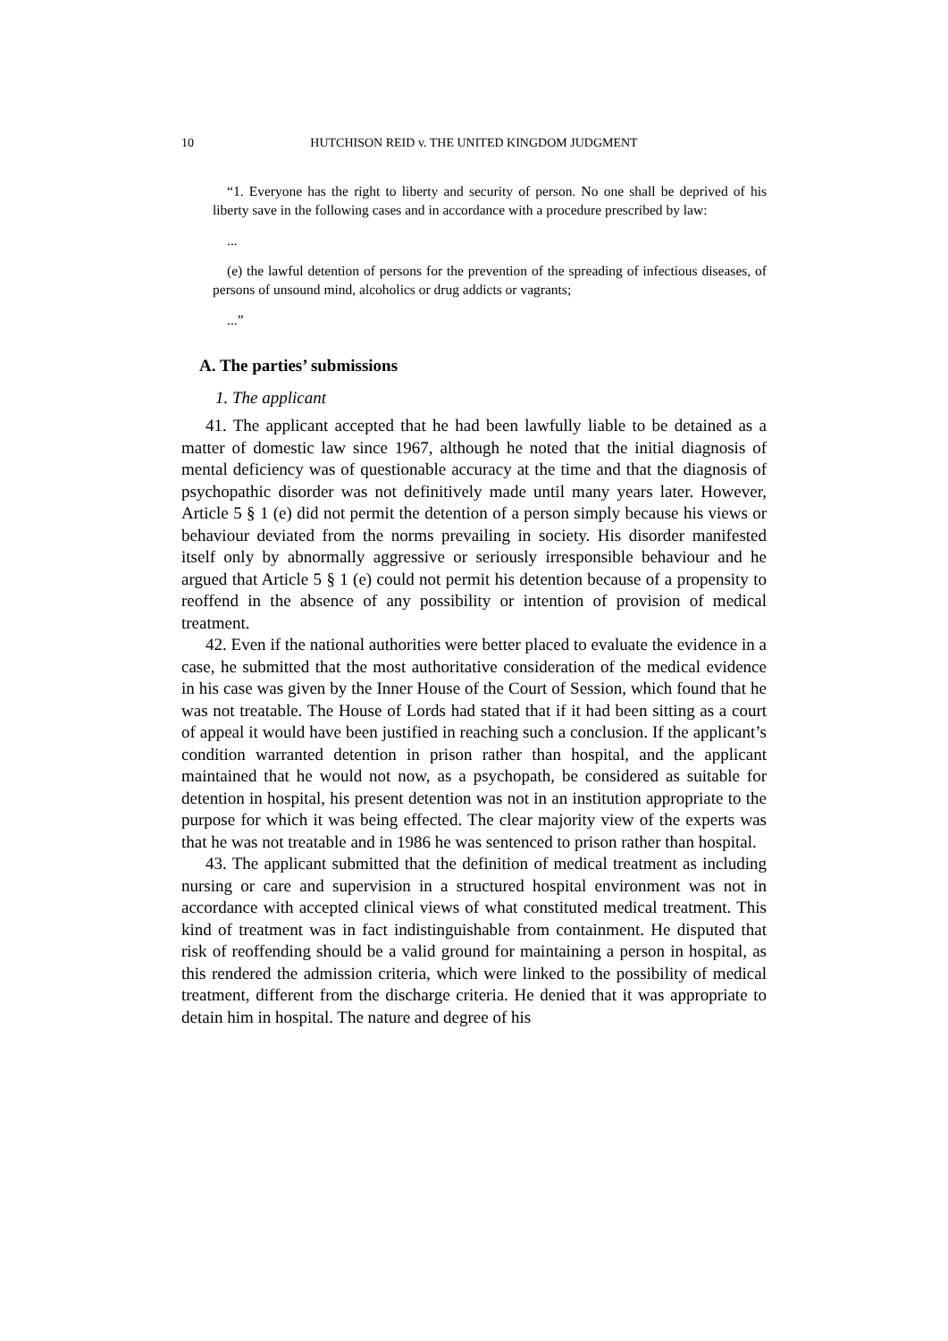10 HUTCHISON REID v. THE UNITED KINGDOM JUDGMENT
“1. Everyone has the right to liberty and security of person. No one shall be deprived of his liberty save in the following cases and in accordance with a procedure prescribed by law:
...
(e) the lawful detention of persons for the prevention of the spreading of infectious diseases, of persons of unsound mind, alcoholics or drug addicts or vagrants;
...”
A. The parties’ submissions
1. The applicant
41. The applicant accepted that he had been lawfully liable to be detained as a matter of domestic law since 1967, although he noted that the initial diagnosis of mental deficiency was of questionable accuracy at the time and that the diagnosis of psychopathic disorder was not definitively made until many years later. However, Article 5 § 1 (e) did not permit the detention of a person simply because his views or behaviour deviated from the norms prevailing in society. His disorder manifested itself only by abnormally aggressive or seriously irresponsible behaviour and he argued that Article 5 § 1 (e) could not permit his detention because of a propensity to reoffend in the absence of any possibility or intention of provision of medical treatment.
42. Even if the national authorities were better placed to evaluate the evidence in a case, he submitted that the most authoritative consideration of the medical evidence in his case was given by the Inner House of the Court of Session, which found that he was not treatable. The House of Lords had stated that if it had been sitting as a court of appeal it would have been justified in reaching such a conclusion. If the applicant’s condition warranted detention in prison rather than hospital, and the applicant maintained that he would not now, as a psychopath, be considered as suitable for detention in hospital, his present detention was not in an institution appropriate to the purpose for which it was being effected. The clear majority view of the experts was that he was not treatable and in 1986 he was sentenced to prison rather than hospital.
43. The applicant submitted that the definition of medical treatment as including nursing or care and supervision in a structured hospital environment was not in accordance with accepted clinical views of what constituted medical treatment. This kind of treatment was in fact indistinguishable from containment. He disputed that risk of reoffending should be a valid ground for maintaining a person in hospital, as this rendered the admission criteria, which were linked to the possibility of medical treatment, different from the discharge criteria. He denied that it was appropriate to detain him in hospital. The nature and degree of his